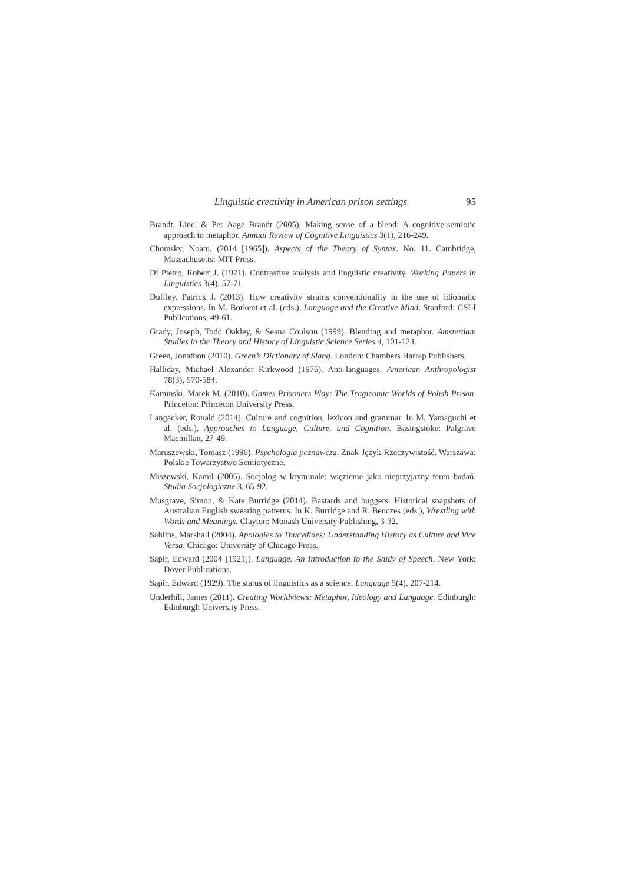Linguistic creativity in American prison settings 95
Brandt, Line, & Per Aage Brandt (2005). Making sense of a blend: A cognitive-semiotic approach to metaphor. Annual Review of Cognitive Linguistics 3(1), 216-249.
Chomsky, Noam. (2014 [1965]). Aspects of the Theory of Syntax. No. 11. Cambridge, Massachusetts: MIT Press.
Di Pietro, Robert J. (1971). Contrastive analysis and linguistic creativity. Working Papers in Linguistics 3(4), 57-71.
Duffley, Patrick J. (2013). How creativity strains conventionality in the use of idiomatic expressions. In M. Borkent et al. (eds.), Language and the Creative Mind. Stanford: CSLI Publications, 49-61.
Grady, Joseph, Todd Oakley, & Seana Coulson (1999). Blending and metaphor. Amsterdam Studies in the Theory and History of Linguistic Science Series 4, 101-124.
Green, Jonathon (2010). Green’s Dictionary of Slang. London: Chambers Harrap Publishers.
Halliday, Michael Alexander Kirkwood (1976). Anti-languages. American Anthropologist 78(3), 570-584.
Kaminski, Marek M. (2010). Games Prisoners Play: The Tragicomic Worlds of Polish Prison. Princeton: Princeton University Press.
Langacker, Ronald (2014). Culture and cognition, lexicon and grammar. In M. Yamaguchi et al. (eds.), Approaches to Language, Culture, and Cognition. Basingstoke: Palgrave Macmillan, 27-49.
Maruszewski, Tomasz (1996). Psychologia poznawcza. Znak-Język-Rzeczywistość. Warszawa: Polskie Towarzystwo Semiotyczne.
Miszewski, Kamil (2005). Socjolog w kryminale: więzienie jako nieprzyjazny teren badań. Studia Socjologiczne 3, 65-92.
Musgrave, Simon, & Kate Burridge (2014). Bastards and buggers. Historical snapshots of Australian English swearing patterns. In K. Burridge and R. Benczes (eds.), Wrestling with Words and Meanings. Clayton: Monash University Publishing, 3-32.
Sahlins, Marshall (2004). Apologies to Thucydides: Understanding History as Culture and Vice Versa. Chicago: University of Chicago Press.
Sapir, Edward (2004 [1921]). Language. An Introduction to the Study of Speech. New York: Dover Publications.
Sapir, Edward (1929). The status of linguistics as a science. Language 5(4), 207-214.
Underhill, James (2011). Creating Worldviews: Metaphor, Ideology and Language. Edinburgh: Edinburgh University Press.